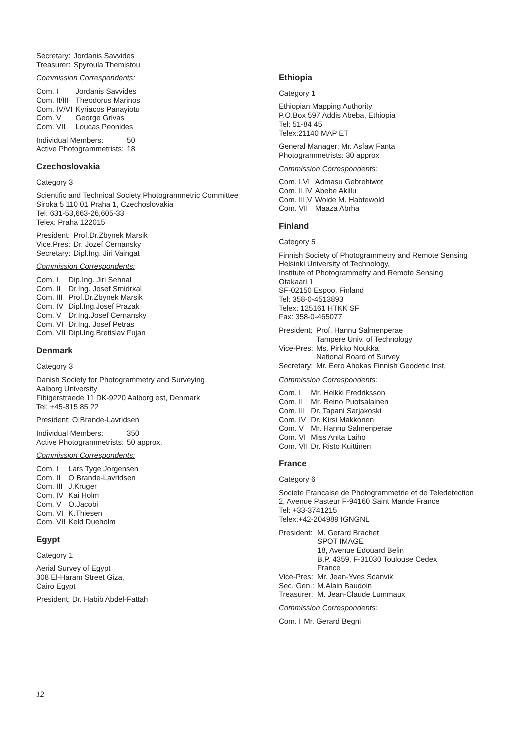| Secretary: | Jordanis Savvides |
| Treasurer: | Spyroula Themistou |
Commission Correspondents:
| Com. I | Jordanis Savvides |
| Com. II/III | Theodorus Marinos |
| Com. IV/VI | Kyriacos Panayiotu |
| Com. V | George Grivas |
| Com. VII | Loucas Peonides |
| Individual Members: | 50 |
| Active Photogrammetrists: | 18 |
Czechoslovakia
Category 3
Scientific and Technical Society Photogrammetric Committee
Siroka 5 110 01 Praha 1, Czechoslovakia
Tel: 631-53,663-26,605-33
Telex: Praha 122015
| President: | Prof.Dr.Zbynek Marsik |
| Vice.Pres: | Dr. Jozef Cernansky |
| Secretary: | Dipl.Ing. Jiri Vaingat |
Commission Correspondents:
| Com. I | Dip.Ing. Jiri Sehnal |
| Com. II | Dr.Ing. Josef Smidrkal |
| Com. III | Prof.Dr.Zbynek Marsik |
| Com. IV | Dipl.Ing.Josef Prazak |
| Com. V | Dr.Ing.Josef Cernansky |
| Com. VI | Dr.Ing. Josef Petras |
| Com. VII | Dipl.Ing.Bretislav Fujan |
Denmark
Category 3
Danish Society for Photogrammetry and Surveying
Aalborg University
Fibigerstraede 11 DK-9220 Aalborg est, Denmark
Tel: +45-815 85 22
President: O.Brande-Lavridsen
| Individual Members: | 350 |
| Active Photogrammetrists: | 50 approx. |
Commission Correspondents:
| Com. I | Lars Tyge Jorgensen |
| Com. II | O Brande-Lavridsen |
| Com. III | J.Kruger |
| Com. IV | Kai Holm |
| Com. V | O.Jacobi |
| Com. VI | K.Thiesen |
| Com. VII | Keld Dueholm |
Egypt
Category 1
Aerial Survey of Egypt
308 El-Haram Street Giza,
Cairo Egypt
President; Dr. Habib Abdel-Fattah
Ethiopia
Category 1
Ethiopian Mapping Authority
P.O.Box 597 Addis Abeba, Ethiopia
Tel: 51-84 45
Telex:21140 MAP ET
General Manager: Mr. Asfaw Fanta
Photogrammetrists: 30 approx
Commission Correspondents:
| Com. I,VI | Admasu Gebrehiwot |
| Com. II,IV | Abebe Aklilu |
| Com. III,V | Wolde M. Habtewold |
| Com. VII | Maaza Abrha |
Finland
Category 5
Finnish Society of Photogrammetry and Remote Sensing
Helsinki University of Technology,
Institute of Photogrammetry and Remote Sensing
Otakaari 1
SF-02150 Espoo, Finland
Tel: 358-0-4513893
Telex: 125161 HTKK SF
Fax: 358-0-465077
| President: | Prof. Hannu Salmenperae Tampere Univ. of Technology |
| Vice-Pres: | Ms. Pirkko Noukka National Board of Survey |
| Secretary: | Mr. Eero Ahokas Finnish Geodetic Inst. |
Commission Correspondents:
| Com. I | Mr. Heikki Fredriksson |
| Com. II | Mr. Reino Puotsalainen |
| Com. III | Dr. Tapani Sarjakoski |
| Com. IV | Dr. Kirsi Makkonen |
| Com. V | Mr. Hannu Salmenperae |
| Com. VI | Miss Anita Laiho |
| Com. VII | Dr. Risto Kuittinen |
France
Category 6
Societe Francaise de Photogrammetrie et de Teledetection
2, Avenue Pasteur F-94160 Saint Mande France
Tel: +33-3741215
Telex:+42-204989 IGNGNL
| President: | M. Gerard Brachet SPOT IMAGE 18, Avenue Edouard Belin B.P. 4359, F-31030 Toulouse Cedex France |
| Vice-Pres: | Mr. Jean-Yves Scanvik |
| Sec. Gen.: | M.Alain Baudoin |
| Treasurer: | M. Jean-Claude Lummaux |
Commission Correspondents:
| Com. I | Mr. Gerard Begni |
12